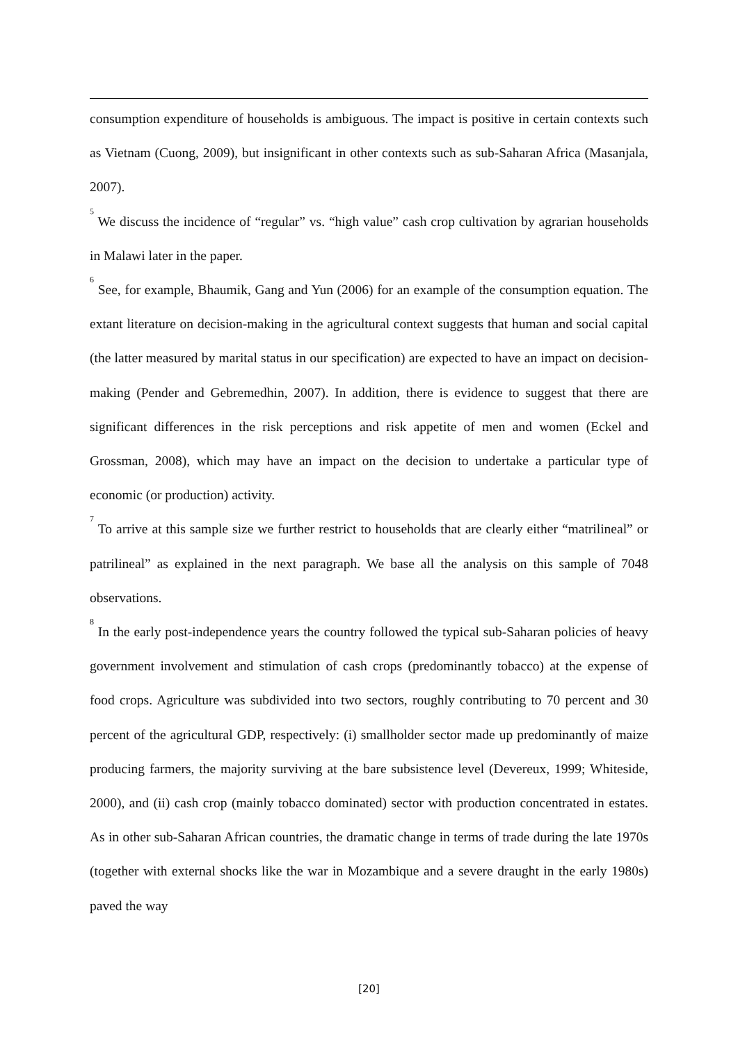consumption expenditure of households is ambiguous. The impact is positive in certain contexts such as Vietnam (Cuong, 2009), but insignificant in other contexts such as sub-Saharan Africa (Masanjala, 2007).
<sup>5</sup> We discuss the incidence of “regular” vs. “high value” cash crop cultivation by agrarian households in Malawi later in the paper.
<sup>6</sup> See, for example, Bhaumik, Gang and Yun (2006) for an example of the consumption equation. The extant literature on decision-making in the agricultural context suggests that human and social capital (the latter measured by marital status in our specification) are expected to have an impact on decision-making (Pender and Gebremedhin, 2007). In addition, there is evidence to suggest that there are significant differences in the risk perceptions and risk appetite of men and women (Eckel and Grossman, 2008), which may have an impact on the decision to undertake a particular type of economic (or production) activity.
<sup>7</sup> To arrive at this sample size we further restrict to households that are clearly either “matrilineal” or patrilineal” as explained in the next paragraph. We base all the analysis on this sample of 7048 observations.
<sup>8</sup> In the early post-independence years the country followed the typical sub-Saharan policies of heavy government involvement and stimulation of cash crops (predominantly tobacco) at the expense of food crops. Agriculture was subdivided into two sectors, roughly contributing to 70 percent and 30 percent of the agricultural GDP, respectively: (i) smallholder sector made up predominantly of maize producing farmers, the majority surviving at the bare subsistence level (Devereux, 1999; Whiteside, 2000), and (ii) cash crop (mainly tobacco dominated) sector with production concentrated in estates. As in other sub-Saharan African countries, the dramatic change in terms of trade during the late 1970s (together with external shocks like the war in Mozambique and a severe draught in the early 1980s) paved the way
[20]